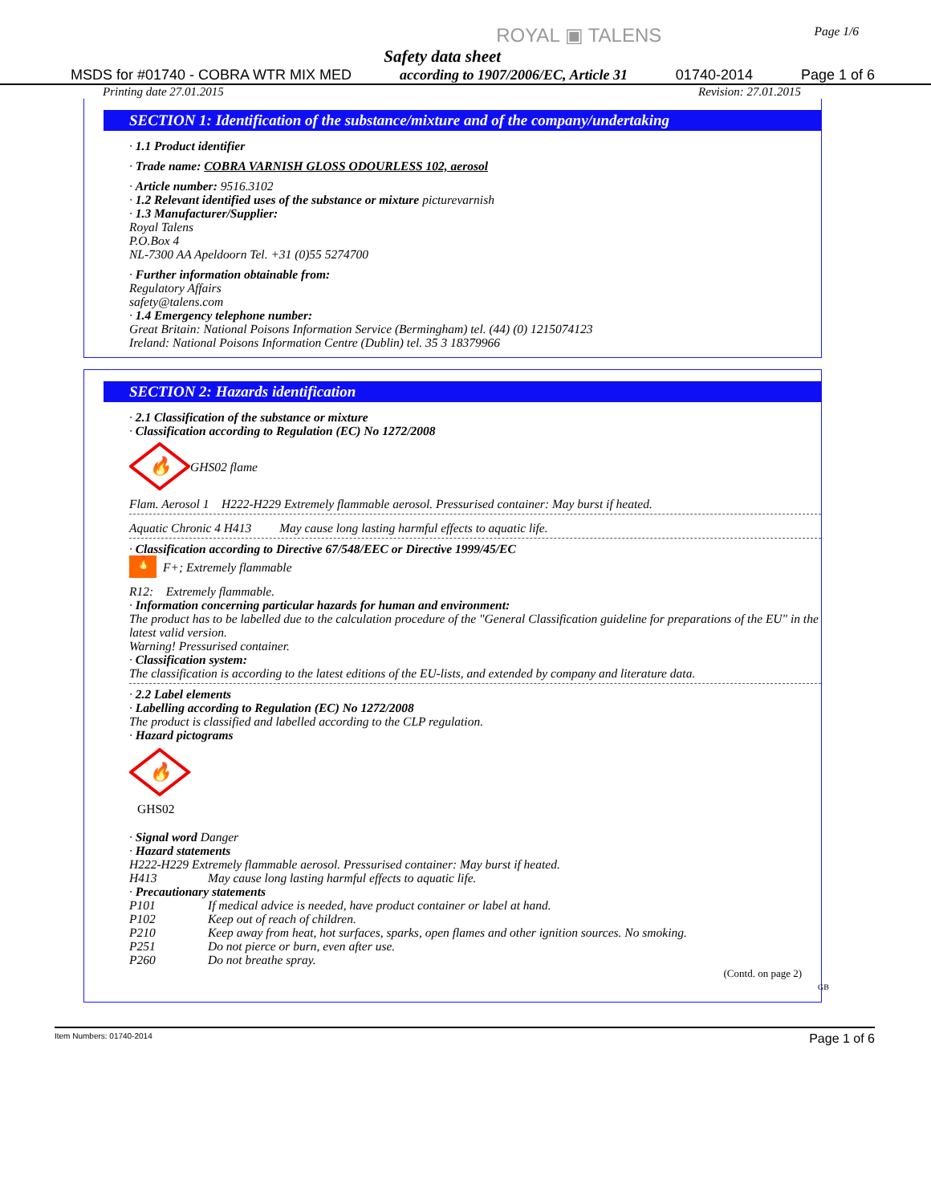ROYAL ▣ TALENS
Safety data sheet
Page 1/6
MSDS for #01740 - COBRA WTR MIX MED according to 1907/2006/EC, Article 31 01740-2014 Page 1 of 6
Printing date 27.01.2015 Revision: 27.01.2015
SECTION 1: Identification of the substance/mixture and of the company/undertaking
· 1.1 Product identifier
· Trade name: COBRA VARNISH GLOSS ODOURLESS 102, aerosol
· Article number: 9516.3102
· 1.2 Relevant identified uses of the substance or mixture picturevarnish
· 1.3 Manufacturer/Supplier:
Royal Talens
P.O.Box 4
NL-7300 AA Apeldoorn Tel. +31 (0)55 5274700
· Further information obtainable from:
Regulatory Affairs
safety@talens.com
· 1.4 Emergency telephone number:
Great Britain: National Poisons Information Service (Bermingham) tel. (44) (0) 1215074123
Ireland: National Poisons Information Centre (Dublin) tel. 35 3 18379966
SECTION 2: Hazards identification
· 2.1 Classification of the substance or mixture
· Classification according to Regulation (EC) No 1272/2008
🔥
GHS02 flame
Flam. Aerosol 1 H222-H229 Extremely flammable aerosol. Pressurised container: May burst if heated.
Aquatic Chronic 4 H413 May cause long lasting harmful effects to aquatic life.
· Classification according to Directive 67/548/EEC or Directive 1999/45/EC
🔥 F+; Extremely flammable
R12: Extremely flammable.
· Information concerning particular hazards for human and environment:
The product has to be labelled due to the calculation procedure of the "General Classification guideline for preparations of the EU" in the latest valid version.
Warning! Pressurised container.
· Classification system:
The classification is according to the latest editions of the EU-lists, and extended by company and literature data.
· 2.2 Label elements
· Labelling according to Regulation (EC) No 1272/2008
The product is classified and labelled according to the CLP regulation.
· Hazard pictograms
🔥
GHS02
· Signal word Danger
· Hazard statements
H222-H229 Extremely flammable aerosol. Pressurised container: May burst if heated.
H413 May cause long lasting harmful effects to aquatic life.
· Precautionary statements
P101 If medical advice is needed, have product container or label at hand.
P102 Keep out of reach of children.
P210 Keep away from heat, hot surfaces, sparks, open flames and other ignition sources. No smoking.
P251 Do not pierce or burn, even after use.
P260 Do not breathe spray.
(Contd. on page 2)
GB
Item Numbers: 01740-2014 Page 1 of 6